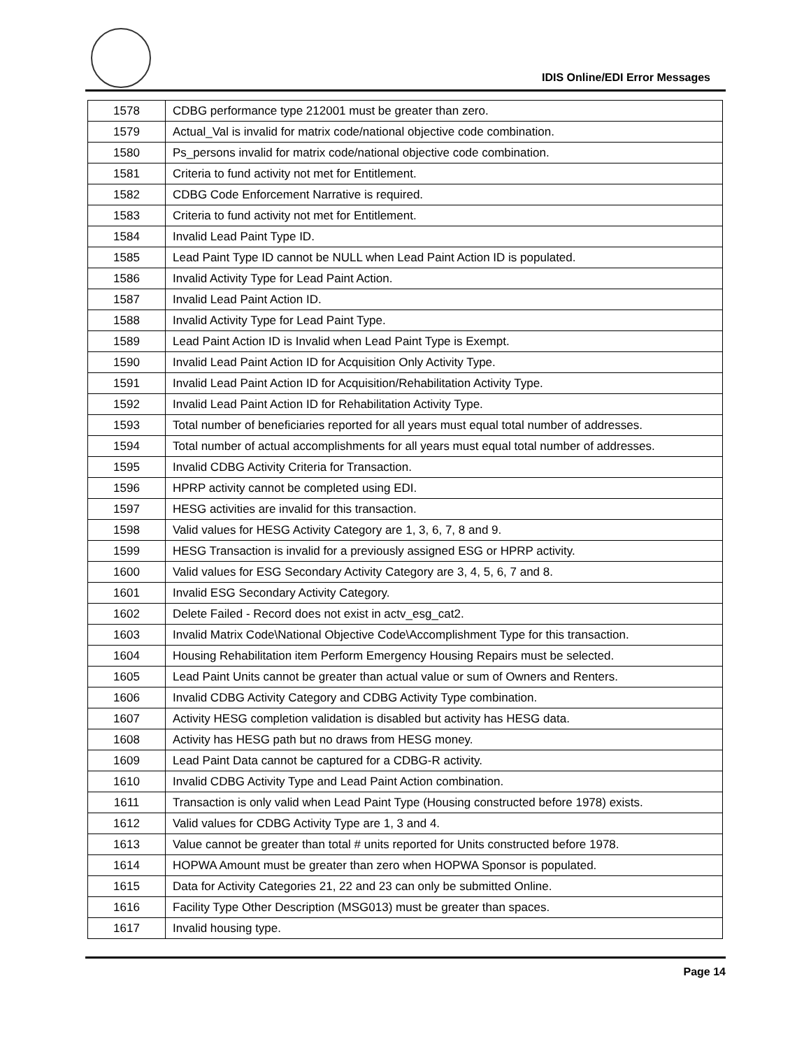IDIS Online/EDI Error Messages
| 1578 | CDBG performance type 212001 must be greater than zero. |
| 1579 | Actual_Val is invalid for matrix code/national objective code combination. |
| 1580 | Ps_persons invalid for matrix code/national objective code combination. |
| 1581 | Criteria to fund activity not met for Entitlement. |
| 1582 | CDBG Code Enforcement Narrative is required. |
| 1583 | Criteria to fund activity not met for Entitlement. |
| 1584 | Invalid Lead Paint Type ID. |
| 1585 | Lead Paint Type ID cannot be NULL when Lead Paint Action ID is populated. |
| 1586 | Invalid Activity Type for Lead Paint Action. |
| 1587 | Invalid Lead Paint Action ID. |
| 1588 | Invalid Activity Type for Lead Paint Type. |
| 1589 | Lead Paint Action ID is Invalid when Lead Paint Type is Exempt. |
| 1590 | Invalid Lead Paint Action ID for Acquisition Only Activity Type. |
| 1591 | Invalid Lead Paint Action ID for Acquisition/Rehabilitation Activity Type. |
| 1592 | Invalid Lead Paint Action ID for Rehabilitation Activity Type. |
| 1593 | Total number of beneficiaries reported for all years must equal total number of addresses. |
| 1594 | Total number of actual accomplishments for all years must equal total number of addresses. |
| 1595 | Invalid CDBG Activity Criteria for Transaction. |
| 1596 | HPRP activity cannot be completed using EDI. |
| 1597 | HESG activities are invalid for this transaction. |
| 1598 | Valid values for HESG Activity Category are 1, 3, 6, 7, 8 and 9. |
| 1599 | HESG Transaction is invalid for a previously assigned ESG or HPRP activity. |
| 1600 | Valid values for ESG Secondary Activity Category are 3, 4, 5, 6, 7 and 8. |
| 1601 | Invalid ESG Secondary Activity Category. |
| 1602 | Delete Failed - Record does not exist in actv_esg_cat2. |
| 1603 | Invalid Matrix Code\National Objective Code\Accomplishment Type for this transaction. |
| 1604 | Housing Rehabilitation item Perform Emergency Housing Repairs must be selected. |
| 1605 | Lead Paint Units cannot be greater than actual value or sum of Owners and Renters. |
| 1606 | Invalid CDBG Activity Category and CDBG Activity Type combination. |
| 1607 | Activity HESG completion validation is disabled but activity has HESG data. |
| 1608 | Activity has HESG path but no draws from HESG money. |
| 1609 | Lead Paint Data cannot be captured for a CDBG-R activity. |
| 1610 | Invalid CDBG Activity Type and Lead Paint Action combination. |
| 1611 | Transaction is only valid when Lead Paint Type (Housing constructed before 1978) exists. |
| 1612 | Valid values for CDBG Activity Type are 1, 3 and 4. |
| 1613 | Value cannot be greater than total # units reported for Units constructed before 1978. |
| 1614 | HOPWA Amount must be greater than zero when HOPWA Sponsor is populated. |
| 1615 | Data for Activity Categories 21, 22 and 23 can only be submitted Online. |
| 1616 | Facility Type Other Description (MSG013) must be greater than spaces. |
| 1617 | Invalid housing type. |
Page 14